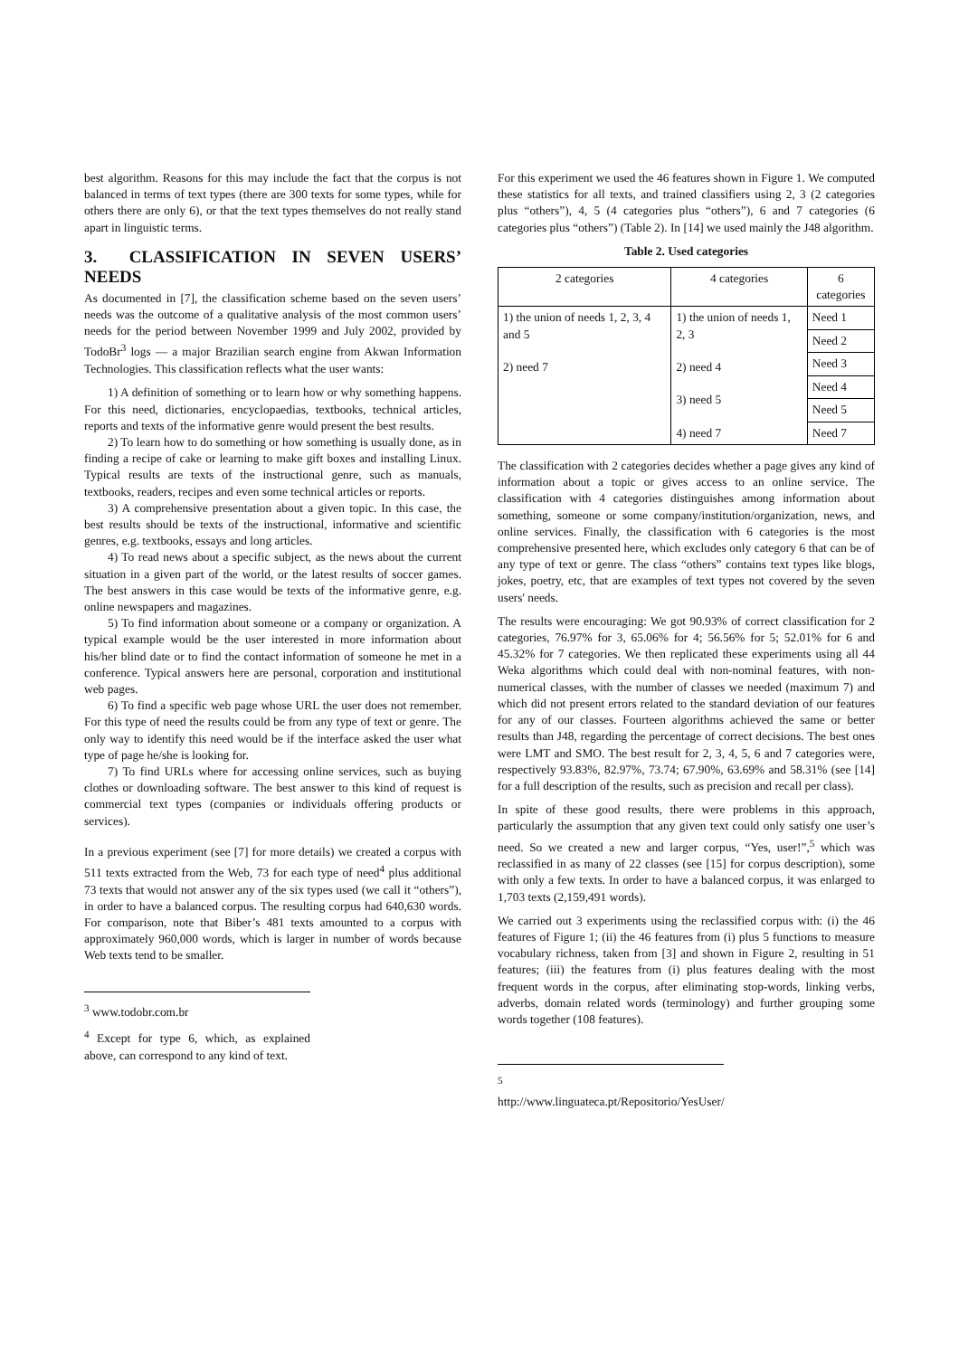best algorithm. Reasons for this may include the fact that the corpus is not balanced in terms of text types (there are 300 texts for some types, while for others there are only 6), or that the text types themselves do not really stand apart in linguistic terms.
3. CLASSIFICATION IN SEVEN USERS’ NEEDS
As documented in [7], the classification scheme based on the seven users’ needs was the outcome of a qualitative analysis of the most common users’ needs for the period between November 1999 and July 2002, provided by TodoBr<sup>3</sup> logs — a major Brazilian search engine from Akwan Information Technologies. This classification reflects what the user wants:
1) A definition of something or to learn how or why something happens. For this need, dictionaries, encyclopaedias, textbooks, technical articles, reports and texts of the informative genre would present the best results.
2) To learn how to do something or how something is usually done, as in finding a recipe of cake or learning to make gift boxes and installing Linux. Typical results are texts of the instructional genre, such as manuals, textbooks, readers, recipes and even some technical articles or reports.
3) A comprehensive presentation about a given topic. In this case, the best results should be texts of the instructional, informative and scientific genres, e.g. textbooks, essays and long articles.
4) To read news about a specific subject, as the news about the current situation in a given part of the world, or the latest results of soccer games. The best answers in this case would be texts of the informative genre, e.g. online newspapers and magazines.
5) To find information about someone or a company or organization. A typical example would be the user interested in more information about his/her blind date or to find the contact information of someone he met in a conference. Typical answers here are personal, corporation and institutional web pages.
6) To find a specific web page whose URL the user does not remember. For this type of need the results could be from any type of text or genre. The only way to identify this need would be if the interface asked the user what type of page he/she is looking for.
7) To find URLs where for accessing online services, such as buying clothes or downloading software. The best answer to this kind of request is commercial text types (companies or individuals offering products or services).
In a previous experiment (see [7] for more details) we created a corpus with 511 texts extracted from the Web, 73 for each type of need<sup>4</sup> plus additional 73 texts that would not answer any of the six types used (we call it “others”), in order to have a balanced corpus. The resulting corpus had 640,630 words. For comparison, note that Biber’s 481 texts amounted to a corpus with approximately 960,000 words, which is larger in number of words because Web texts tend to be smaller.
<sup>3</sup> www.todobr.com.br
<sup>4</sup> Except for type 6, which, as explained above, can correspond to any kind of text.
For this experiment we used the 46 features shown in Figure 1. We computed these statistics for all texts, and trained classifiers using 2, 3 (2 categories plus “others”), 4, 5 (4 categories plus “others”), 6 and 7 categories (6 categories plus “others”) (Table 2). In [14] we used mainly the J48 algorithm.
Table 2. Used categories
| 2 categories | 4 categories | 6 categories |
| --- | --- | --- |
| 1) the union of needs 1, 2, 3, 4 and 5 2) need 7 | 1) the union of needs 1, 2, 3 2) need 4 3) need 5 4) need 7 | Need 1 |
| | | Need 2 |
| | | Need 3 |
| | | Need 4 |
| | | Need 5 |
| | | Need 7 |
The classification with 2 categories decides whether a page gives any kind of information about a topic or gives access to an online service. The classification with 4 categories distinguishes among information about something, someone or some company/institution/organization, news, and online services. Finally, the classification with 6 categories is the most comprehensive presented here, which excludes only category 6 that can be of any type of text or genre. The class “others” contains text types like blogs, jokes, poetry, etc, that are examples of text types not covered by the seven users' needs.
The results were encouraging: We got 90.93% of correct classification for 2 categories, 76.97% for 3, 65.06% for 4; 56.56% for 5; 52.01% for 6 and 45.32% for 7 categories. We then replicated these experiments using all 44 Weka algorithms which could deal with non-nominal features, with non-numerical classes, with the number of classes we needed (maximum 7) and which did not present errors related to the standard deviation of our features for any of our classes. Fourteen algorithms achieved the same or better results than J48, regarding the percentage of correct decisions. The best ones were LMT and SMO. The best result for 2, 3, 4, 5, 6 and 7 categories were, respectively 93.83%, 82.97%, 73.74; 67.90%, 63.69% and 58.31% (see [14] for a full description of the results, such as precision and recall per class).
In spite of these good results, there were problems in this approach, particularly the assumption that any given text could only satisfy one user’s need. So we created a new and larger corpus, “Yes, user!”,<sup>5</sup> which was reclassified in as many of 22 classes (see [15] for corpus description), some with only a few texts. In order to have a balanced corpus, it was enlarged to 1,703 texts (2,159,491 words).
We carried out 3 experiments using the reclassified corpus with: (i) the 46 features of Figure 1; (ii) the 46 features from (i) plus 5 functions to measure vocabulary richness, taken from [3] and shown in Figure 2, resulting in 51 features; (iii) the features from (i) plus features dealing with the most frequent words in the corpus, after eliminating stop-words, linking verbs, adverbs, domain related words (terminology) and further grouping some words together (108 features).
<sup>5</sup> http://www.linguateca.pt/Repositorio/YesUser/